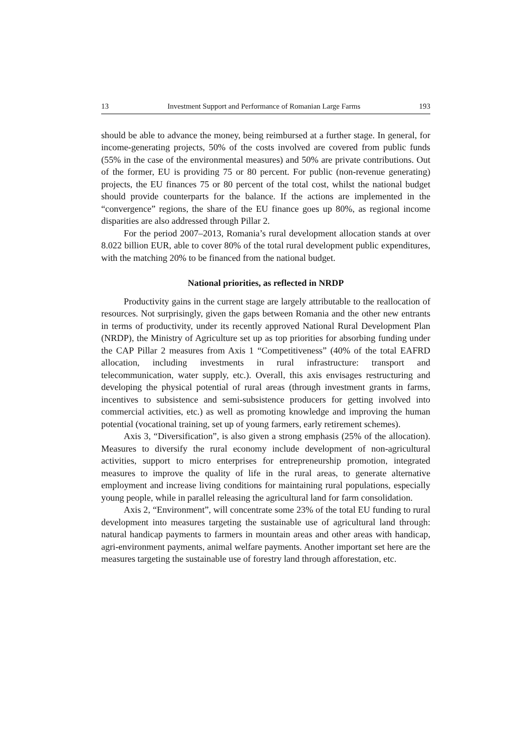13 Investment Support and Performance of Romanian Large Farms 193
should be able to advance the money, being reimbursed at a further stage. In general, for income-generating projects, 50% of the costs involved are covered from public funds (55% in the case of the environmental measures) and 50% are private contributions. Out of the former, EU is providing 75 or 80 percent. For public (non-revenue generating) projects, the EU finances 75 or 80 percent of the total cost, whilst the national budget should provide counterparts for the balance. If the actions are implemented in the “convergence” regions, the share of the EU finance goes up 80%, as regional income disparities are also addressed through Pillar 2.
For the period 2007–2013, Romania’s rural development allocation stands at over 8.022 billion EUR, able to cover 80% of the total rural development public expenditures, with the matching 20% to be financed from the national budget.
National priorities, as reflected in NRDP
Productivity gains in the current stage are largely attributable to the reallocation of resources. Not surprisingly, given the gaps between Romania and the other new entrants in terms of productivity, under its recently approved National Rural Development Plan (NRDP), the Ministry of Agriculture set up as top priorities for absorbing funding under the CAP Pillar 2 measures from Axis 1 “Competitiveness” (40% of the total EAFRD allocation, including investments in rural infrastructure: transport and telecommunication, water supply, etc.). Overall, this axis envisages restructuring and developing the physical potential of rural areas (through investment grants in farms, incentives to subsistence and semi-subsistence producers for getting involved into commercial activities, etc.) as well as promoting knowledge and improving the human potential (vocational training, set up of young farmers, early retirement schemes).
Axis 3, “Diversification”, is also given a strong emphasis (25% of the allocation). Measures to diversify the rural economy include development of non-agricultural activities, support to micro enterprises for entrepreneurship promotion, integrated measures to improve the quality of life in the rural areas, to generate alternative employment and increase living conditions for maintaining rural populations, especially young people, while in parallel releasing the agricultural land for farm consolidation.
Axis 2, “Environment”, will concentrate some 23% of the total EU funding to rural development into measures targeting the sustainable use of agricultural land through: natural handicap payments to farmers in mountain areas and other areas with handicap, agri-environment payments, animal welfare payments. Another important set here are the measures targeting the sustainable use of forestry land through afforestation, etc.